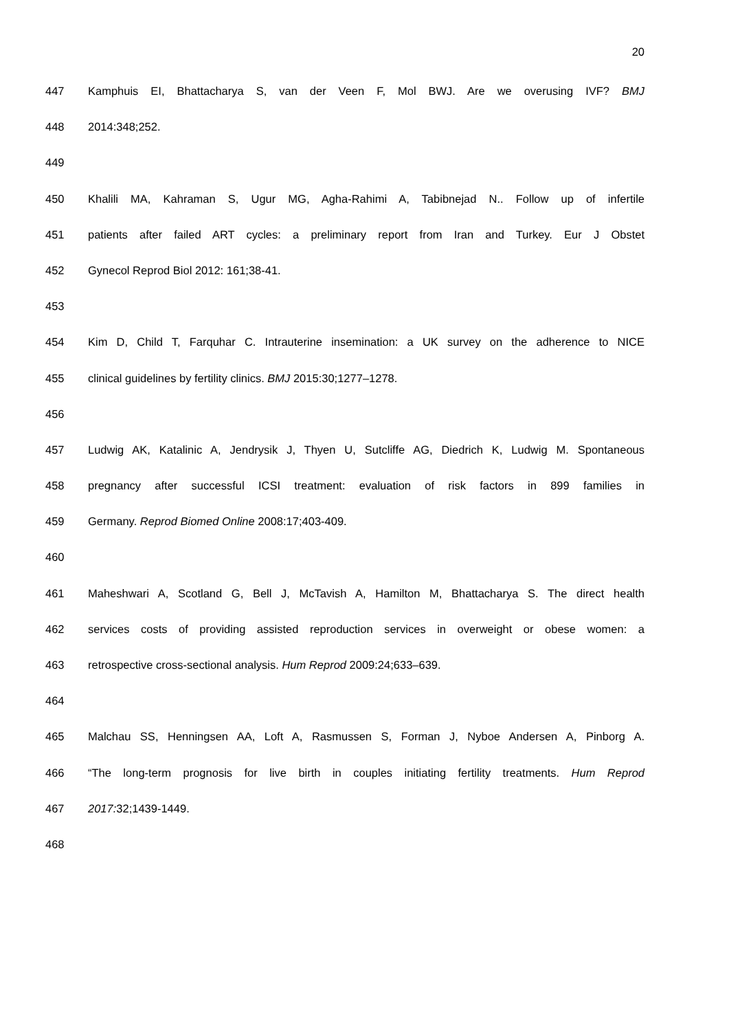20
447 Kamphuis EI, Bhattacharya S, van der Veen F, Mol BWJ. Are we overusing IVF? BMJ
448 2014:348;252.
449
450 Khalili MA, Kahraman S, Ugur MG, Agha-Rahimi A, Tabibnejad N.. Follow up of infertile
451 patients after failed ART cycles: a preliminary report from Iran and Turkey. Eur J Obstet
452 Gynecol Reprod Biol 2012: 161;38-41.
453
454 Kim D, Child T, Farquhar C. Intrauterine insemination: a UK survey on the adherence to NICE
455 clinical guidelines by fertility clinics. BMJ 2015:30;1277–1278.
456
457 Ludwig AK, Katalinic A, Jendrysik J, Thyen U, Sutcliffe AG, Diedrich K, Ludwig M. Spontaneous
458 pregnancy after successful ICSI treatment: evaluation of risk factors in 899 families in
459 Germany. Reprod Biomed Online 2008:17;403-409.
460
461 Maheshwari A, Scotland G, Bell J, McTavish A, Hamilton M, Bhattacharya S. The direct health
462 services costs of providing assisted reproduction services in overweight or obese women: a
463 retrospective cross-sectional analysis. Hum Reprod 2009:24;633–639.
464
465 Malchau SS, Henningsen AA, Loft A, Rasmussen S, Forman J, Nyboe Andersen A, Pinborg A.
466 “The long-term prognosis for live birth in couples initiating fertility treatments. Hum Reprod
467 2017: 32;1439-1449.
468